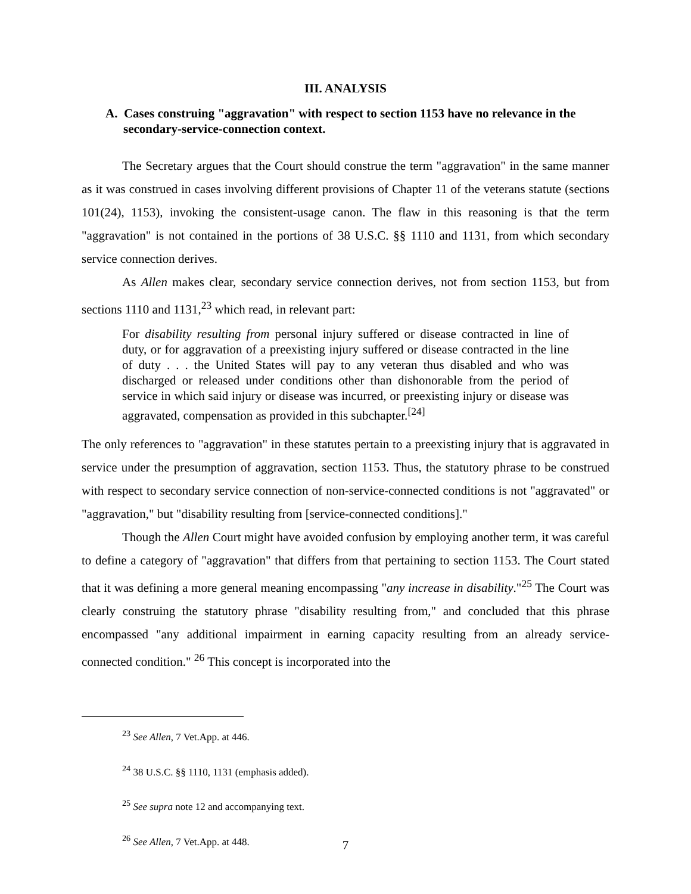III. ANALYSIS
A. Cases construing "aggravation" with respect to section 1153 have no relevance in the secondary-service-connection context.
The Secretary argues that the Court should construe the term "aggravation" in the same manner as it was construed in cases involving different provisions of Chapter 11 of the veterans statute (sections 101(24), 1153), invoking the consistent-usage canon. The flaw in this reasoning is that the term "aggravation" is not contained in the portions of 38 U.S.C. §§ 1110 and 1131, from which secondary service connection derives.
As Allen makes clear, secondary service connection derives, not from section 1153, but from sections 1110 and 1131,<sup>23</sup> which read, in relevant part:
For disability resulting from personal injury suffered or disease contracted in line of duty, or for aggravation of a preexisting injury suffered or disease contracted in the line of duty . . . the United States will pay to any veteran thus disabled and who was discharged or released under conditions other than dishonorable from the period of service in which said injury or disease was incurred, or preexisting injury or disease was aggravated, compensation as provided in this subchapter.<sup>[24]</sup>
The only references to "aggravation" in these statutes pertain to a preexisting injury that is aggravated in service under the presumption of aggravation, section 1153. Thus, the statutory phrase to be construed with respect to secondary service connection of non-service-connected conditions is not "aggravated" or "aggravation," but "disability resulting from [service-connected conditions]."
Though the Allen Court might have avoided confusion by employing another term, it was careful to define a category of "aggravation" that differs from that pertaining to section 1153. The Court stated that it was defining a more general meaning encompassing "any increase in disability."<sup>25</sup> The Court was clearly construing the statutory phrase "disability resulting from," and concluded that this phrase encompassed "any additional impairment in earning capacity resulting from an already service-connected condition." <sup>26</sup> This concept is incorporated into the
<sup>23</sup> See Allen, 7 Vet.App. at 446.
<sup>24</sup> 38 U.S.C. §§ 1110, 1131 (emphasis added).
<sup>25</sup> See supra note 12 and accompanying text.
<sup>26</sup> See Allen, 7 Vet.App. at 448.
7